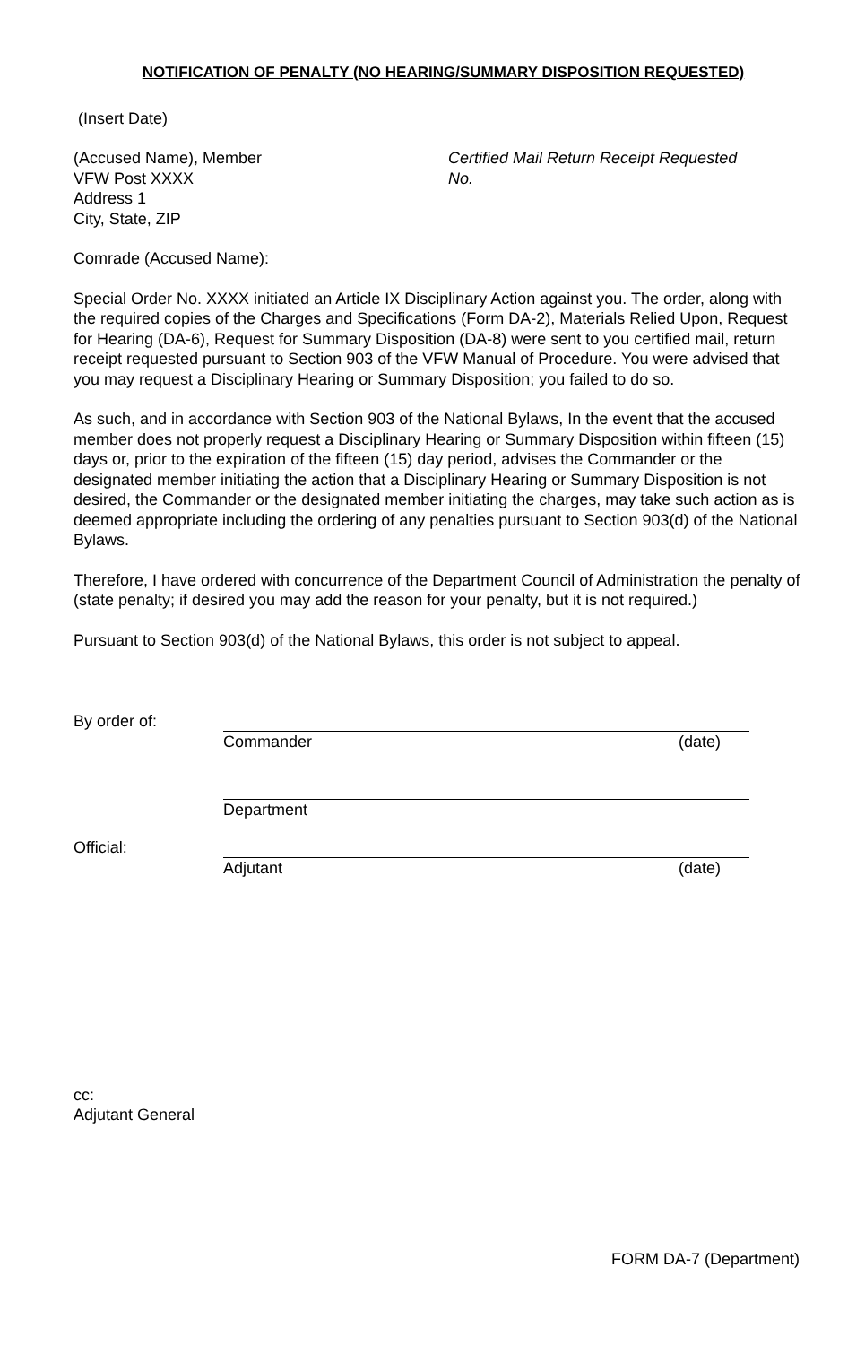NOTIFICATION OF PENALTY (NO HEARING/SUMMARY DISPOSITION REQUESTED)
(Insert Date)
(Accused Name), Member
VFW Post XXXX
Address 1
City, State, ZIP
Certified Mail Return Receipt Requested
No.
Comrade (Accused Name):
Special Order No. XXXX initiated an Article IX Disciplinary Action against you. The order, along with the required copies of the Charges and Specifications (Form DA-2), Materials Relied Upon, Request for Hearing (DA-6), Request for Summary Disposition (DA-8) were sent to you certified mail, return receipt requested pursuant to Section 903 of the VFW Manual of Procedure. You were advised that you may request a Disciplinary Hearing or Summary Disposition; you failed to do so.
As such, and in accordance with Section 903 of the National Bylaws, In the event that the accused member does not properly request a Disciplinary Hearing or Summary Disposition within fifteen (15) days or, prior to the expiration of the fifteen (15) day period, advises the Commander or the designated member initiating the action that a Disciplinary Hearing or Summary Disposition is not desired, the Commander or the designated member initiating the charges, may take such action as is deemed appropriate including the ordering of any penalties pursuant to Section 903(d) of the National Bylaws.
Therefore, I have ordered with concurrence of the Department Council of Administration the penalty of (state penalty; if desired you may add the reason for your penalty, but it is not required.)
Pursuant to Section 903(d) of the National Bylaws, this order is not subject to appeal.
By order of: Commander (date)
Department
Official: Adjutant (date)
cc:
Adjutant General
FORM DA-7 (Department)